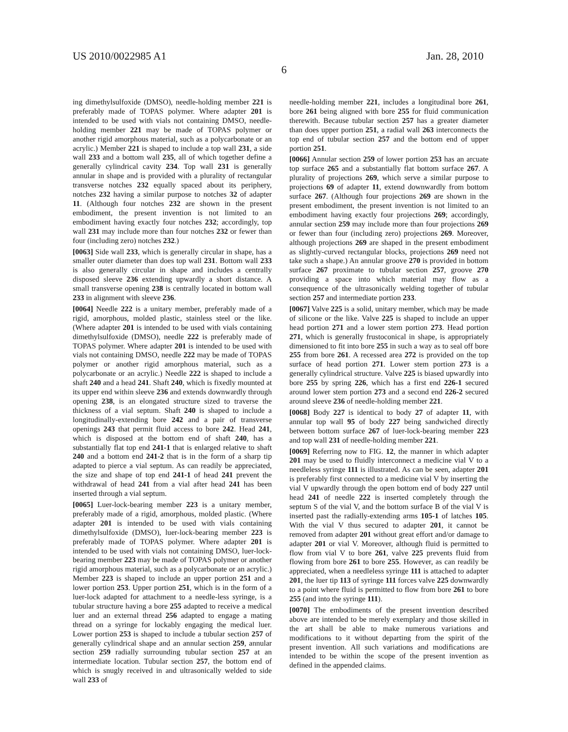US 2010/0022985 A1 Jan. 28, 2010
6
ing dimethylsulfoxide (DMSO), needle-holding member 221 is preferably made of TOPAS polymer. Where adapter 201 is intended to be used with vials not containing DMSO, needle-holding member 221 may be made of TOPAS polymer or another rigid amorphous material, such as a polycarbonate or an acrylic.) Member 221 is shaped to include a top wall 231, a side wall 233 and a bottom wall 235, all of which together define a generally cylindrical cavity 234. Top wall 231 is generally annular in shape and is provided with a plurality of rectangular transverse notches 232 equally spaced about its periphery, notches 232 having a similar purpose to notches 32 of adapter 11. (Although four notches 232 are shown in the present embodiment, the present invention is not limited to an embodiment having exactly four notches 232; accordingly, top wall 231 may include more than four notches 232 or fewer than four (including zero) notches 232.)
[0063] Side wall 233, which is generally circular in shape, has a smaller outer diameter than does top wall 231. Bottom wall 233 is also generally circular in shape and includes a centrally disposed sleeve 236 extending upwardly a short distance. A small transverse opening 238 is centrally located in bottom wall 233 in alignment with sleeve 236.
[0064] Needle 222 is a unitary member, preferably made of a rigid, amorphous, molded plastic, stainless steel or the like. (Where adapter 201 is intended to be used with vials containing dimethylsulfoxide (DMSO), needle 222 is preferably made of TOPAS polymer. Where adapter 201 is intended to be used with vials not containing DMSO, needle 222 may be made of TOPAS polymer or another rigid amorphous material, such as a polycarbonate or an acrylic.) Needle 222 is shaped to include a shaft 240 and a head 241. Shaft 240, which is fixedly mounted at its upper end within sleeve 236 and extends downwardly through opening 238, is an elongated structure sized to traverse the thickness of a vial septum. Shaft 240 is shaped to include a longitudinally-extending bore 242 and a pair of transverse openings 243 that permit fluid access to bore 242. Head 241, which is disposed at the bottom end of shaft 240, has a substantially flat top end 241-1 that is enlarged relative to shaft 240 and a bottom end 241-2 that is in the form of a sharp tip adapted to pierce a vial septum. As can readily be appreciated, the size and shape of top end 241-1 of head 241 prevent the withdrawal of head 241 from a vial after head 241 has been inserted through a vial septum.
[0065] Luer-lock-bearing member 223 is a unitary member, preferably made of a rigid, amorphous, molded plastic. (Where adapter 201 is intended to be used with vials containing dimethylsulfoxide (DMSO), luer-lock-bearing member 223 is preferably made of TOPAS polymer. Where adapter 201 is intended to be used with vials not containing DMSO, luer-lock-bearing member 223 may be made of TOPAS polymer or another rigid amorphous material, such as a polycarbonate or an acrylic.) Member 223 is shaped to include an upper portion 251 and a lower portion 253. Upper portion 251, which is in the form of a luer-lock adapted for attachment to a needle-less syringe, is a tubular structure having a bore 255 adapted to receive a medical luer and an external thread 256 adapted to engage a mating thread on a syringe for lockably engaging the medical luer. Lower portion 253 is shaped to include a tubular section 257 of generally cylindrical shape and an annular section 259, annular section 259 radially surrounding tubular section 257 at an intermediate location. Tubular section 257, the bottom end of which is snugly received in and ultrasonically welded to side wall 233 of
needle-holding member 221, includes a longitudinal bore 261, bore 261 being aligned with bore 255 for fluid communication therewith. Because tubular section 257 has a greater diameter than does upper portion 251, a radial wall 263 interconnects the top end of tubular section 257 and the bottom end of upper portion 251.
[0066] Annular section 259 of lower portion 253 has an arcuate top surface 265 and a substantially flat bottom surface 267. A plurality of projections 269, which serve a similar purpose to projections 69 of adapter 11, extend downwardly from bottom surface 267. (Although four projections 269 are shown in the present embodiment, the present invention is not limited to an embodiment having exactly four projections 269; accordingly, annular section 259 may include more than four projections 269 or fewer than four (including zero) projections 269. Moreover, although projections 269 are shaped in the present embodiment as slightly-curved rectangular blocks, projections 269 need not take such a shape.) An annular groove 270 is provided in bottom surface 267 proximate to tubular section 257, groove 270 providing a space into which material may flow as a consequence of the ultrasonically welding together of tubular section 257 and intermediate portion 233.
[0067] Valve 225 is a solid, unitary member, which may be made of silicone or the like. Valve 225 is shaped to include an upper head portion 271 and a lower stem portion 273. Head portion 271, which is generally frustoconical in shape, is appropriately dimensioned to fit into bore 255 in such a way as to seal off bore 255 from bore 261. A recessed area 272 is provided on the top surface of head portion 271. Lower stem portion 273 is a generally cylindrical structure. Valve 225 is biased upwardly into bore 255 by spring 226, which has a first end 226-1 secured around lower stem portion 273 and a second end 226-2 secured around sleeve 236 of needle-holding member 221.
[0068] Body 227 is identical to body 27 of adapter 11, with annular top wall 95 of body 227 being sandwiched directly between bottom surface 267 of luer-lock-bearing member 223 and top wall 231 of needle-holding member 221.
[0069] Referring now to FIG. 12, the manner in which adapter 201 may be used to fluidly interconnect a medicine vial V to a needleless syringe 111 is illustrated. As can be seen, adapter 201 is preferably first connected to a medicine vial V by inserting the vial V upwardly through the open bottom end of body 227 until head 241 of needle 222 is inserted completely through the septum S of the vial V, and the bottom surface B of the vial V is inserted past the radially-extending arms 105-1 of latches 105. With the vial V thus secured to adapter 201, it cannot be removed from adapter 201 without great effort and/or damage to adapter 201 or vial V. Moreover, although fluid is permitted to flow from vial V to bore 261, valve 225 prevents fluid from flowing from bore 261 to bore 255. However, as can readily be appreciated, when a needleless syringe 111 is attached to adapter 201, the luer tip 113 of syringe 111 forces valve 225 downwardly to a point where fluid is permitted to flow from bore 261 to bore 255 (and into the syringe 111).
[0070] The embodiments of the present invention described above are intended to be merely exemplary and those skilled in the art shall be able to make numerous variations and modifications to it without departing from the spirit of the present invention. All such variations and modifications are intended to be within the scope of the present invention as defined in the appended claims.